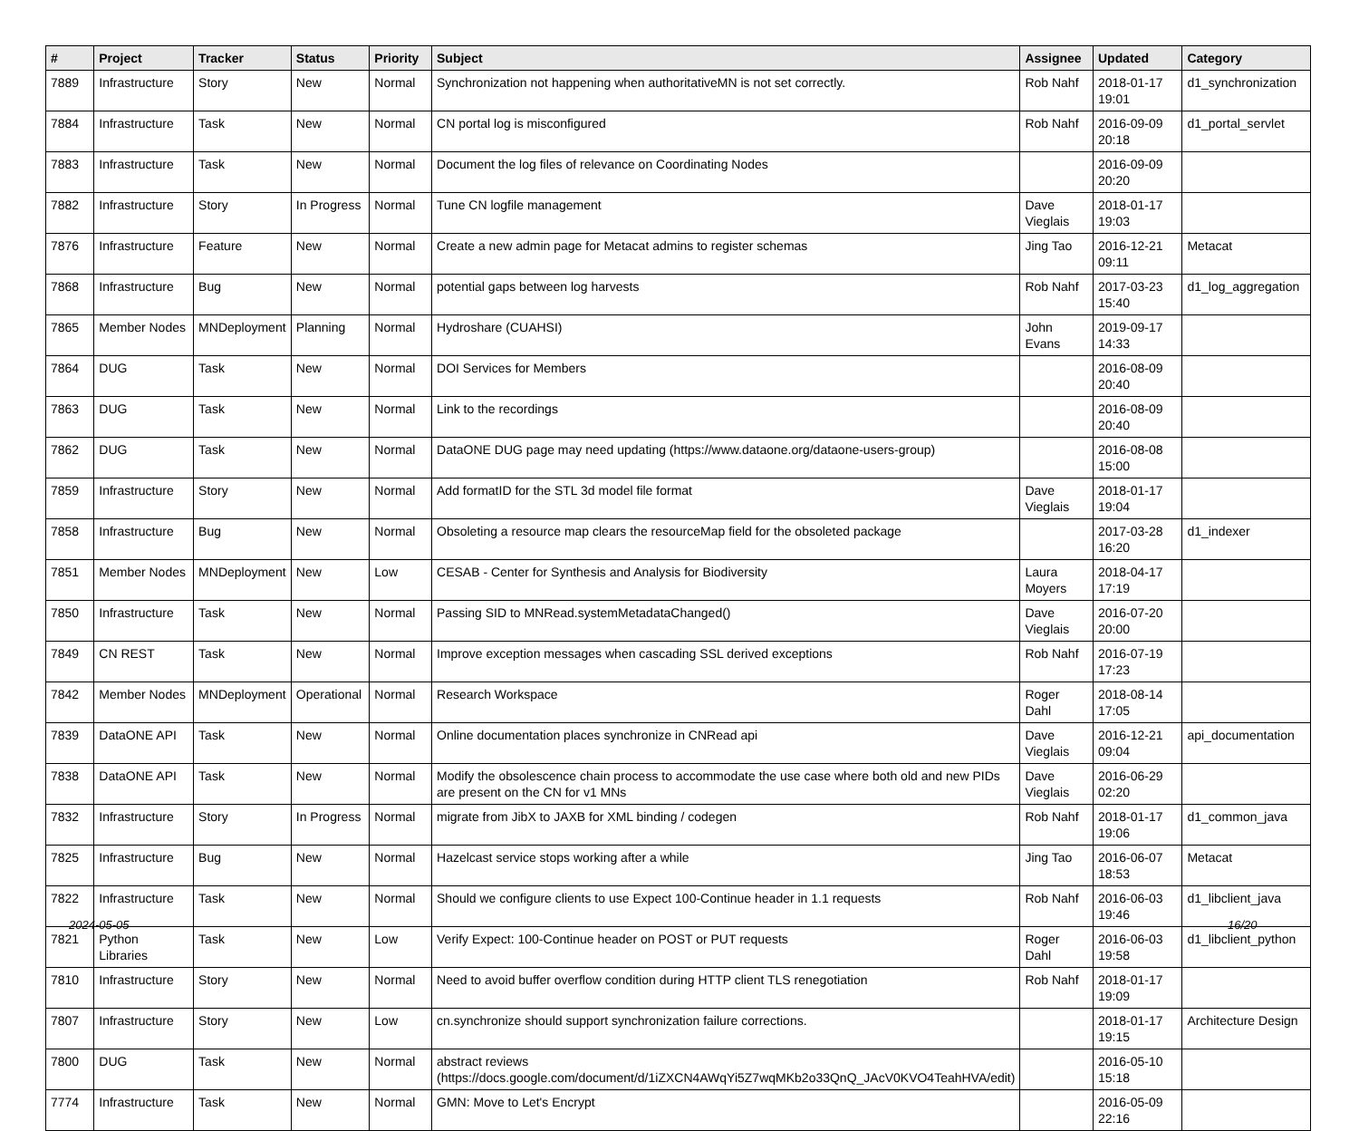| # | Project | Tracker | Status | Priority | Subject | Assignee | Updated | Category |
| --- | --- | --- | --- | --- | --- | --- | --- | --- |
| 7889 | Infrastructure | Story | New | Normal | Synchronization not happening when authoritativeMN is not set correctly. | Rob Nahf | 2018-01-17 19:01 | d1_synchronization |
| 7884 | Infrastructure | Task | New | Normal | CN portal log is misconfigured | Rob Nahf | 2016-09-09 20:18 | d1_portal_servlet |
| 7883 | Infrastructure | Task | New | Normal | Document the log files of relevance on Coordinating Nodes | | 2016-09-09 20:20 | |
| 7882 | Infrastructure | Story | In Progress | Normal | Tune CN logfile management | Dave Vieglais | 2018-01-17 19:03 | |
| 7876 | Infrastructure | Feature | New | Normal | Create a new admin page for Metacat admins to register schemas | Jing Tao | 2016-12-21 09:11 | Metacat |
| 7868 | Infrastructure | Bug | New | Normal | potential gaps between log harvests | Rob Nahf | 2017-03-23 15:40 | d1_log_aggregation |
| 7865 | Member Nodes | MNDeployment | Planning | Normal | Hydroshare (CUAHSI) | John Evans | 2019-09-17 14:33 | |
| 7864 | DUG | Task | New | Normal | DOI Services for Members | | 2016-08-09 20:40 | |
| 7863 | DUG | Task | New | Normal | Link to the recordings | | 2016-08-09 20:40 | |
| 7862 | DUG | Task | New | Normal | DataONE DUG page may need updating (https://www.dataone.org/dataone-users-group) | | 2016-08-08 15:00 | |
| 7859 | Infrastructure | Story | New | Normal | Add formatID for the STL 3d model file format | Dave Vieglais | 2018-01-17 19:04 | |
| 7858 | Infrastructure | Bug | New | Normal | Obsoleting a resource map clears the resourceMap field for the obsoleted package | | 2017-03-28 16:20 | d1_indexer |
| 7851 | Member Nodes | MNDeployment | New | Low | CESAB - Center for Synthesis and Analysis for Biodiversity | Laura Moyers | 2018-04-17 17:19 | |
| 7850 | Infrastructure | Task | New | Normal | Passing SID to MNRead.systemMetadataChanged() | Dave Vieglais | 2016-07-20 20:00 | |
| 7849 | CN REST | Task | New | Normal | Improve exception messages when cascading SSL derived exceptions | Rob Nahf | 2016-07-19 17:23 | |
| 7842 | Member Nodes | MNDeployment | Operational | Normal | Research Workspace | Roger Dahl | 2018-08-14 17:05 | |
| 7839 | DataONE API | Task | New | Normal | Online documentation places synchronize in CNRead api | Dave Vieglais | 2016-12-21 09:04 | api_documentation |
| 7838 | DataONE API | Task | New | Normal | Modify the obsolescence chain process to accommodate the use case where both old and new PIDs are present on the CN for v1 MNs | Dave Vieglais | 2016-06-29 02:20 | |
| 7832 | Infrastructure | Story | In Progress | Normal | migrate from JibX to JAXB for XML binding / codegen | Rob Nahf | 2018-01-17 19:06 | d1_common_java |
| 7825 | Infrastructure | Bug | New | Normal | Hazelcast service stops working after a while | Jing Tao | 2016-06-07 18:53 | Metacat |
| 7822 | Infrastructure | Task | New | Normal | Should we configure clients to use Expect 100-Continue header in 1.1 requests | Rob Nahf | 2016-06-03 19:46 | d1_libclient_java |
| 7821 | Python Libraries | Task | New | Low | Verify Expect: 100-Continue header on POST or PUT requests | Roger Dahl | 2016-06-03 19:58 | d1_libclient_python |
| 7810 | Infrastructure | Story | New | Normal | Need to avoid buffer overflow condition during HTTP client TLS renegotiation | Rob Nahf | 2018-01-17 19:09 | |
| 7807 | Infrastructure | Story | New | Low | cn.synchronize should support synchronization failure corrections. | | 2018-01-17 19:15 | Architecture Design |
| 7800 | DUG | Task | New | Normal | abstract reviews (https://docs.google.com/document/d/1iZXCN4AWqYi5Z7wqMKb2o33QnQ_JAcV0KVO4TeahHVA/edit) | | 2016-05-10 15:18 | |
| 7774 | Infrastructure | Task | New | Normal | GMN: Move to Let's Encrypt | | 2016-05-09 22:16 | |
2024-05-05 16/20